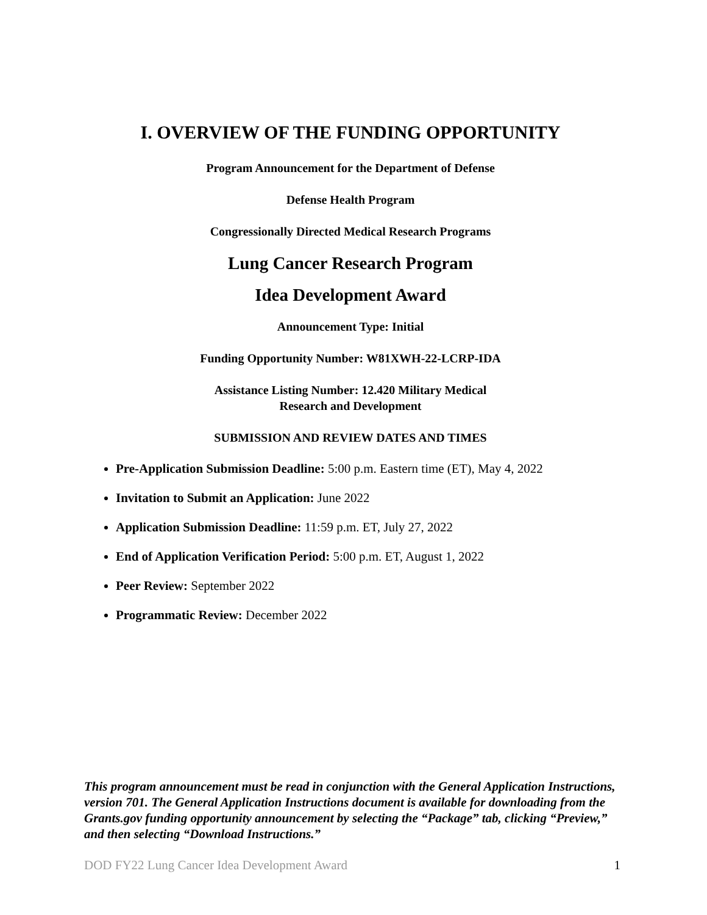I. OVERVIEW OF THE FUNDING OPPORTUNITY
Program Announcement for the Department of Defense
Defense Health Program
Congressionally Directed Medical Research Programs
Lung Cancer Research Program
Idea Development Award
Announcement Type: Initial
Funding Opportunity Number: W81XWH-22-LCRP-IDA
Assistance Listing Number: 12.420 Military Medical
Research and Development
SUBMISSION AND REVIEW DATES AND TIMES
Pre-Application Submission Deadline: 5:00 p.m. Eastern time (ET), May 4, 2022
Invitation to Submit an Application: June 2022
Application Submission Deadline: 11:59 p.m. ET, July 27, 2022
End of Application Verification Period: 5:00 p.m. ET, August 1, 2022
Peer Review: September 2022
Programmatic Review: December 2022
This program announcement must be read in conjunction with the General Application Instructions, version 701. The General Application Instructions document is available for downloading from the Grants.gov funding opportunity announcement by selecting the “Package” tab, clicking “Preview,” and then selecting “Download Instructions.”
DOD FY22 Lung Cancer Idea Development Award 1